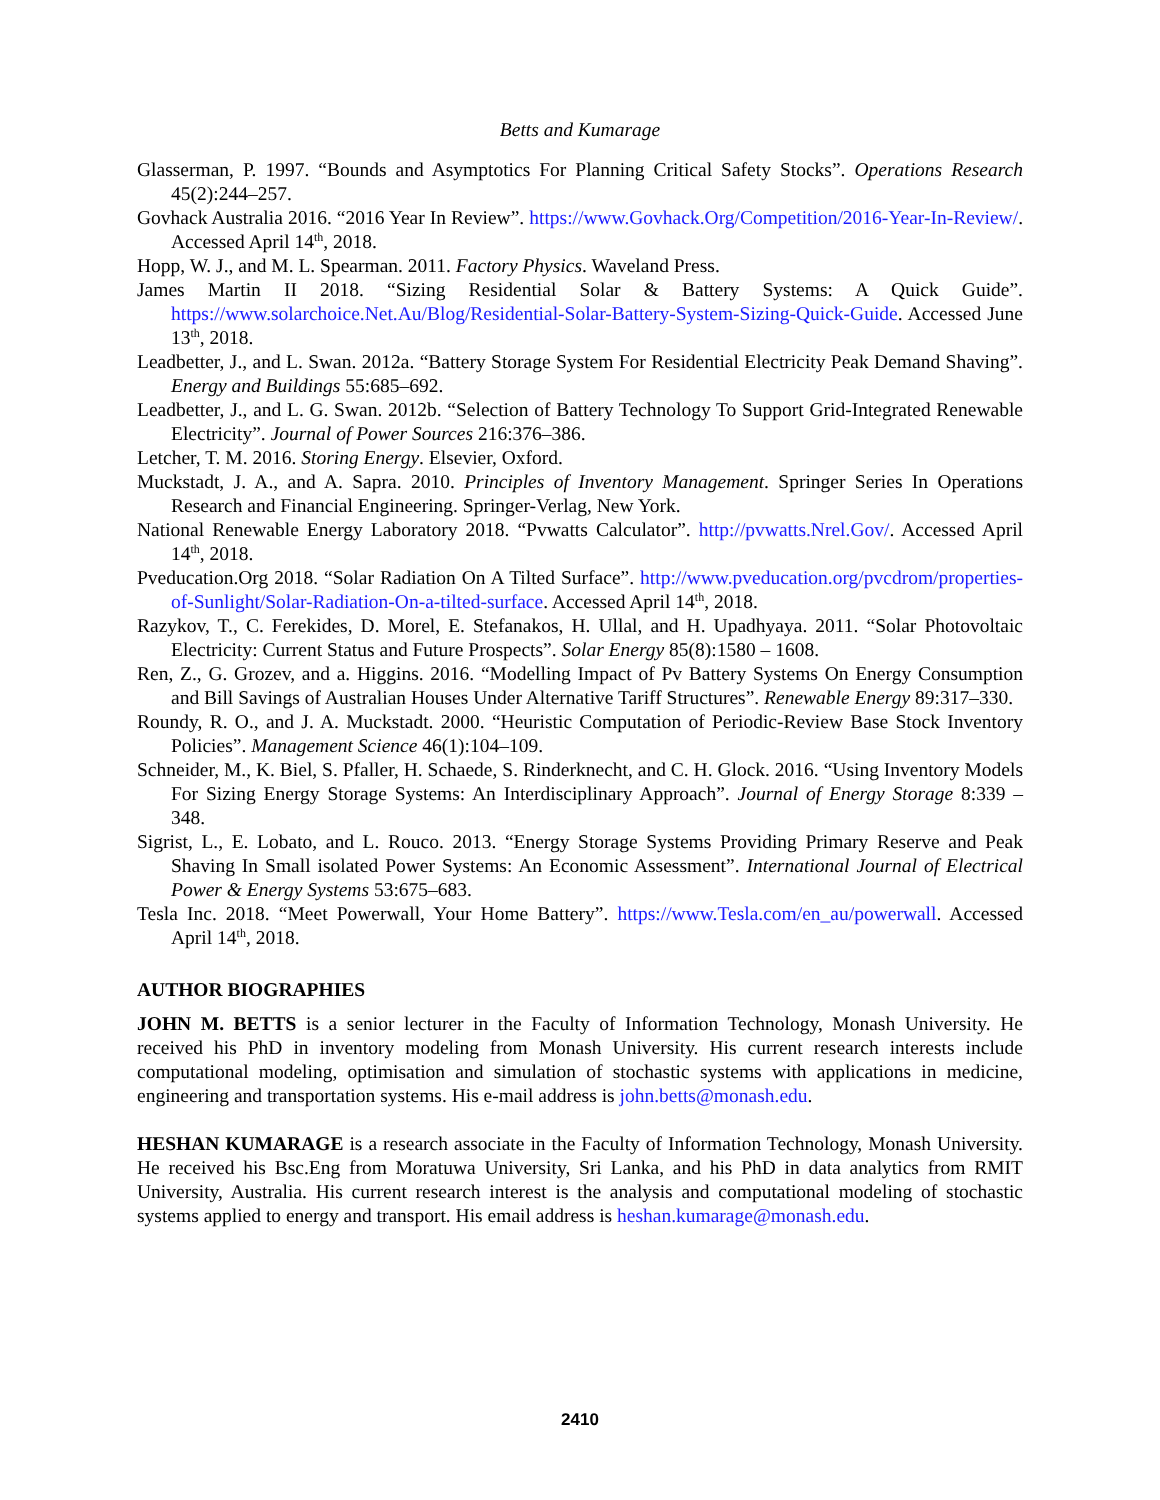Betts and Kumarage
Glasserman, P. 1997. “Bounds and Asymptotics For Planning Critical Safety Stocks”. Operations Research 45(2):244–257.
Govhack Australia 2016. “2016 Year In Review”. https://www.Govhack.Org/Competition/2016-Year-In-Review/. Accessed April 14<sup>th</sup>, 2018.
Hopp, W. J., and M. L. Spearman. 2011. Factory Physics. Waveland Press.
James Martin II 2018. “Sizing Residential Solar & Battery Systems: A Quick Guide”. https://www.solarchoice.Net.Au/Blog/Residential-Solar-Battery-System-Sizing-Quick-Guide. Accessed June 13<sup>th</sup>, 2018.
Leadbetter, J., and L. Swan. 2012a. “Battery Storage System For Residential Electricity Peak Demand Shaving”. Energy and Buildings 55:685–692.
Leadbetter, J., and L. G. Swan. 2012b. “Selection of Battery Technology To Support Grid-Integrated Renewable Electricity”. Journal of Power Sources 216:376–386.
Letcher, T. M. 2016. Storing Energy. Elsevier, Oxford.
Muckstadt, J. A., and A. Sapra. 2010. Principles of Inventory Management. Springer Series In Operations Research and Financial Engineering. Springer-Verlag, New York.
National Renewable Energy Laboratory 2018. “Pvwatts Calculator”. http://pvwatts.Nrel.Gov/. Accessed April 14<sup>th</sup>, 2018.
Pveducation.Org 2018. “Solar Radiation On A Tilted Surface”. http://www.pveducation.org/pvcdrom/properties-of-Sunlight/Solar-Radiation-On-a-tilted-surface. Accessed April 14<sup>th</sup>, 2018.
Razykov, T., C. Ferekides, D. Morel, E. Stefanakos, H. Ullal, and H. Upadhyaya. 2011. “Solar Photovoltaic Electricity: Current Status and Future Prospects”. Solar Energy 85(8):1580 – 1608.
Ren, Z., G. Grozev, and a. Higgins. 2016. “Modelling Impact of Pv Battery Systems On Energy Consumption and Bill Savings of Australian Houses Under Alternative Tariff Structures”. Renewable Energy 89:317–330.
Roundy, R. O., and J. A. Muckstadt. 2000. “Heuristic Computation of Periodic-Review Base Stock Inventory Policies”. Management Science 46(1):104–109.
Schneider, M., K. Biel, S. Pfaller, H. Schaede, S. Rinderknecht, and C. H. Glock. 2016. “Using Inventory Models For Sizing Energy Storage Systems: An Interdisciplinary Approach”. Journal of Energy Storage 8:339 – 348.
Sigrist, L., E. Lobato, and L. Rouco. 2013. “Energy Storage Systems Providing Primary Reserve and Peak Shaving In Small isolated Power Systems: An Economic Assessment”. International Journal of Electrical Power & Energy Systems 53:675–683.
Tesla Inc. 2018. “Meet Powerwall, Your Home Battery”. https://www.Tesla.com/en_au/powerwall. Accessed April 14<sup>th</sup>, 2018.
AUTHOR BIOGRAPHIES
JOHN M. BETTS is a senior lecturer in the Faculty of Information Technology, Monash University. He received his PhD in inventory modeling from Monash University. His current research interests include computational modeling, optimisation and simulation of stochastic systems with applications in medicine, engineering and transportation systems. His e-mail address is john.betts@monash.edu.
HESHAN KUMARAGE is a research associate in the Faculty of Information Technology, Monash University. He received his Bsc.Eng from Moratuwa University, Sri Lanka, and his PhD in data analytics from RMIT University, Australia. His current research interest is the analysis and computational modeling of stochastic systems applied to energy and transport. His email address is heshan.kumarage@monash.edu.
2410